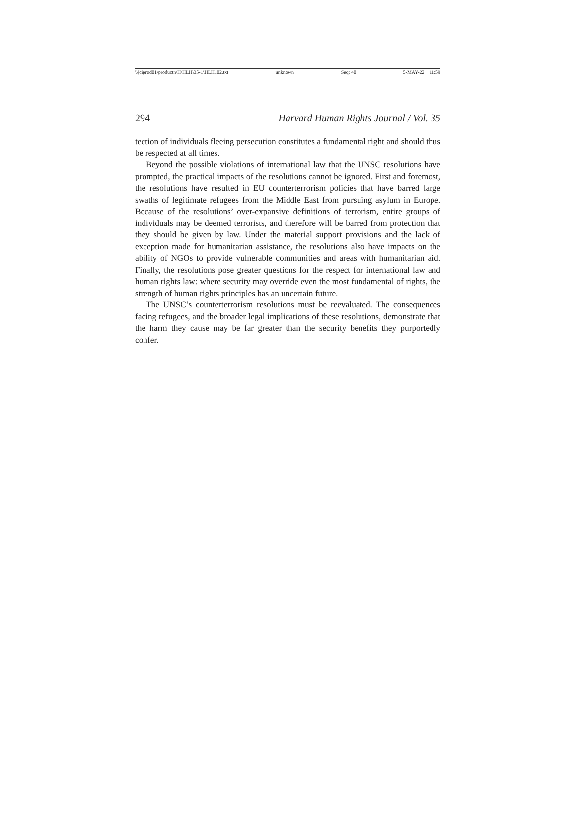\\jciprod01\productn\H\HLH\35-1\HLH102.txt unknown Seq: 40 5-MAY-22 11:59
294 Harvard Human Rights Journal / Vol. 35
tection of individuals fleeing persecution constitutes a fundamental right and should thus be respected at all times.
Beyond the possible violations of international law that the UNSC resolutions have prompted, the practical impacts of the resolutions cannot be ignored. First and foremost, the resolutions have resulted in EU counterterrorism policies that have barred large swaths of legitimate refugees from the Middle East from pursuing asylum in Europe. Because of the resolutions’ over-expansive definitions of terrorism, entire groups of individuals may be deemed terrorists, and therefore will be barred from protection that they should be given by law. Under the material support provisions and the lack of exception made for humanitarian assistance, the resolutions also have impacts on the ability of NGOs to provide vulnerable communities and areas with humanitarian aid. Finally, the resolutions pose greater questions for the respect for international law and human rights law: where security may override even the most fundamental of rights, the strength of human rights principles has an uncertain future.
The UNSC’s counterterrorism resolutions must be reevaluated. The consequences facing refugees, and the broader legal implications of these resolutions, demonstrate that the harm they cause may be far greater than the security benefits they purportedly confer.